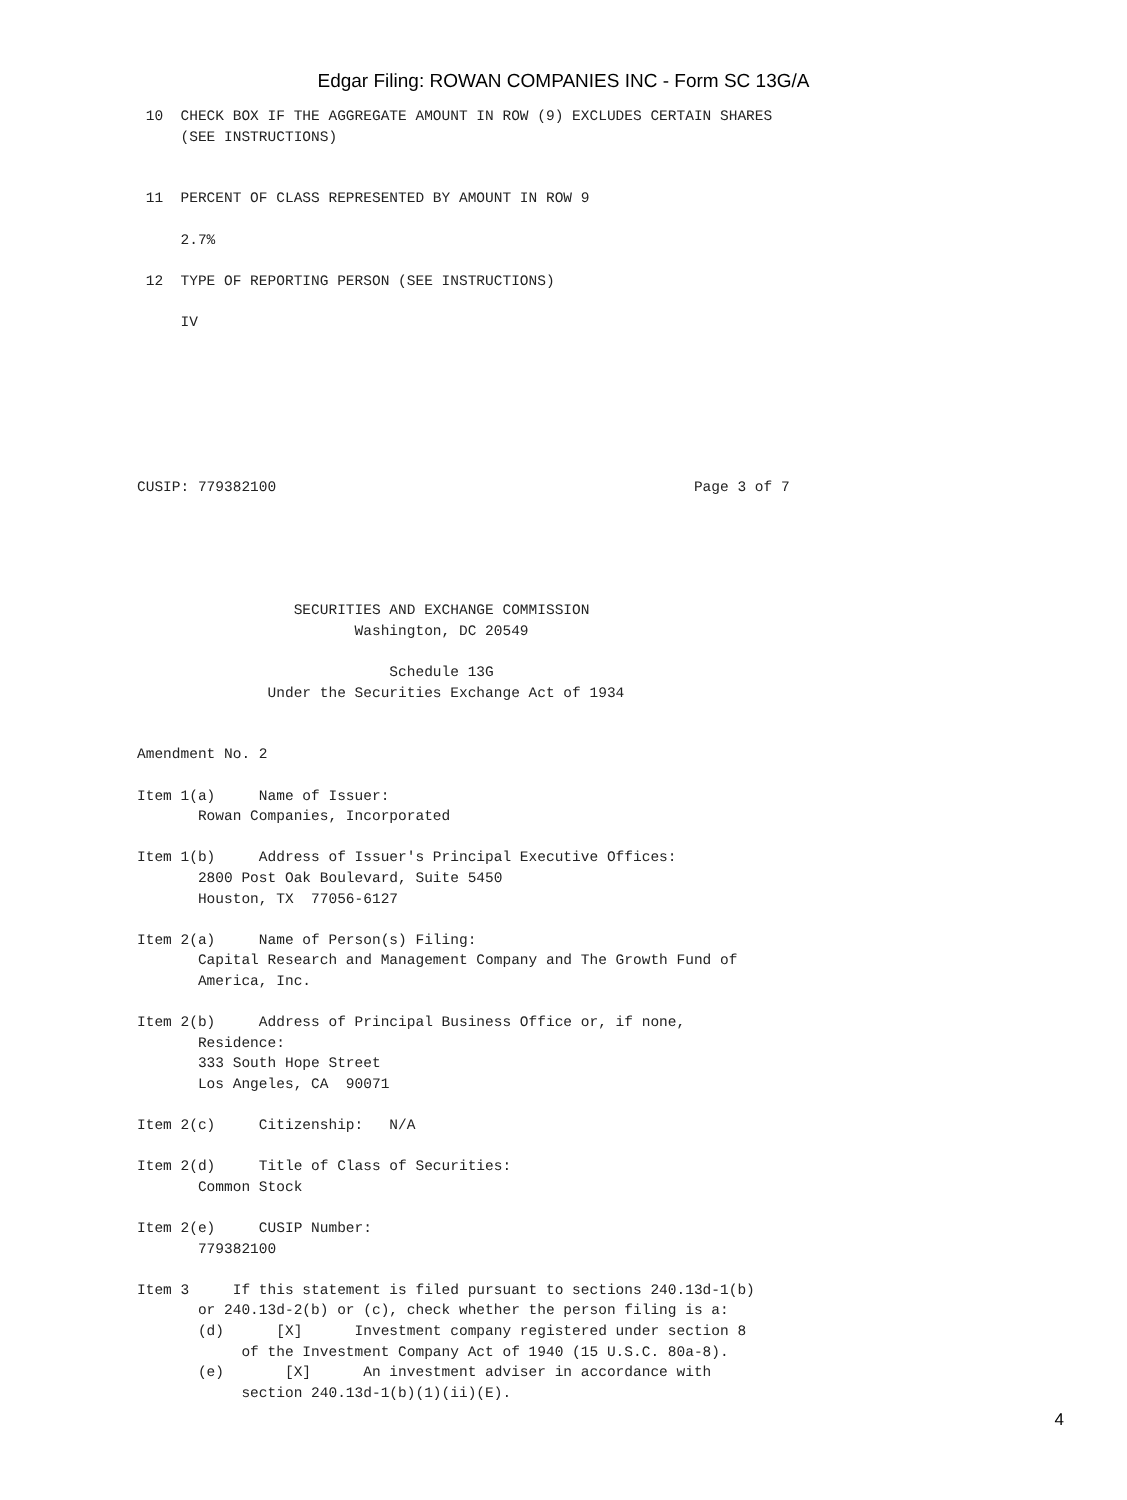Edgar Filing: ROWAN COMPANIES INC - Form SC 13G/A
 10  CHECK BOX IF THE AGGREGATE AMOUNT IN ROW (9) EXCLUDES CERTAIN SHARES
     (SEE INSTRUCTIONS)


 11  PERCENT OF CLASS REPRESENTED BY AMOUNT IN ROW 9

     2.7%

 12  TYPE OF REPORTING PERSON (SEE INSTRUCTIONS)

     IV







CUSIP: 779382100                                                Page 3 of 7





                  SECURITIES AND EXCHANGE COMMISSION
                         Washington, DC 20549

                             Schedule 13G
               Under the Securities Exchange Act of 1934


Amendment No. 2

Item 1(a)     Name of Issuer:
       Rowan Companies, Incorporated

Item 1(b)     Address of Issuer's Principal Executive Offices:
       2800 Post Oak Boulevard, Suite 5450
       Houston, TX  77056-6127

Item 2(a)     Name of Person(s) Filing:
       Capital Research and Management Company and The Growth Fund of
       America, Inc.

Item 2(b)     Address of Principal Business Office or, if none,
       Residence:
       333 South Hope Street
       Los Angeles, CA  90071

Item 2(c)     Citizenship:   N/A

Item 2(d)     Title of Class of Securities:
       Common Stock

Item 2(e)     CUSIP Number:
       779382100

Item 3     If this statement is filed pursuant to sections 240.13d-1(b)
       or 240.13d-2(b) or (c), check whether the person filing is a:
       (d)      [X]      Investment company registered under section 8
            of the Investment Company Act of 1940 (15 U.S.C. 80a-8).
       (e)       [X]      An investment adviser in accordance with
            section 240.13d-1(b)(1)(ii)(E).
4